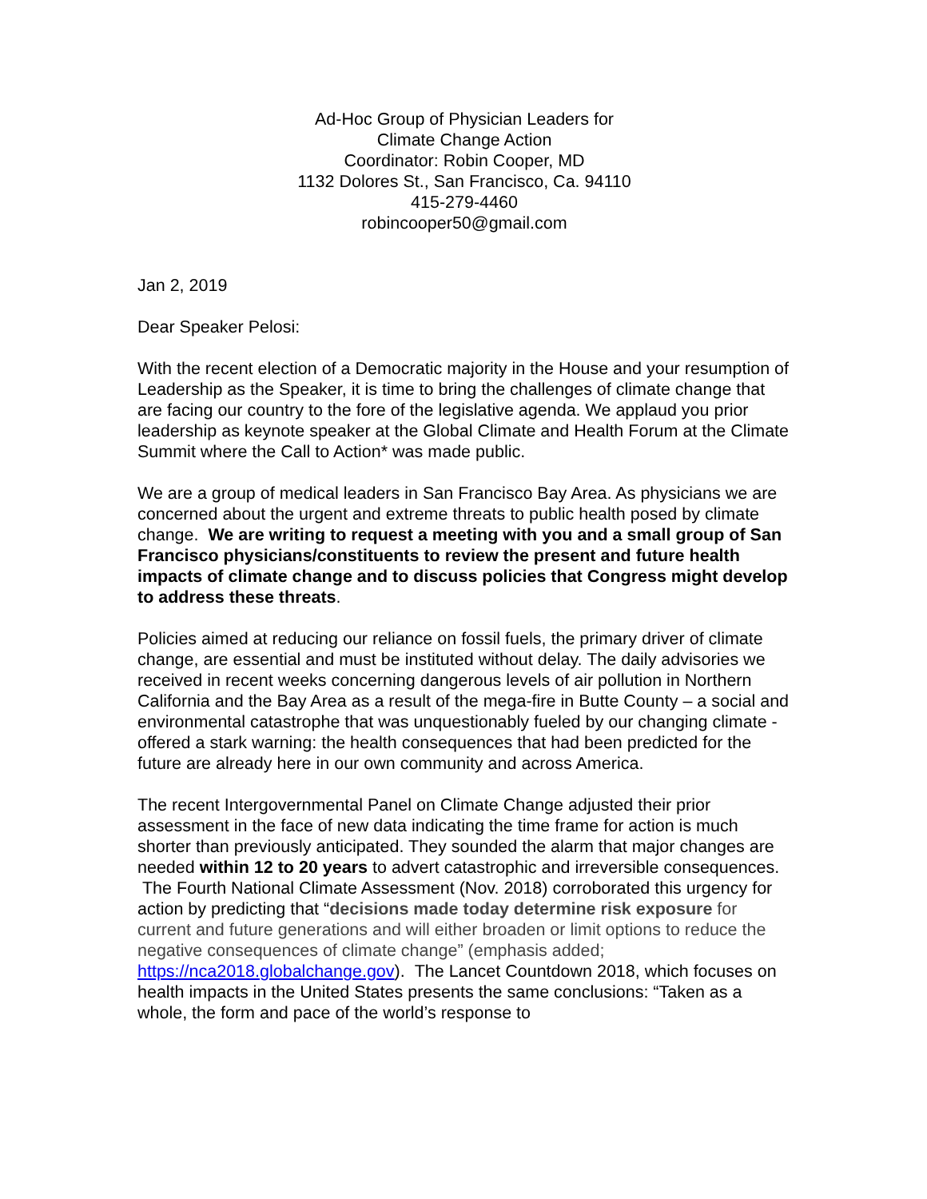Ad-Hoc Group of Physician Leaders for
Climate Change Action
Coordinator: Robin Cooper, MD
1132 Dolores St., San Francisco, Ca. 94110
415-279-4460
robincooper50@gmail.com
Jan 2, 2019
Dear Speaker Pelosi:
With the recent election of a Democratic majority in the House and your resumption of Leadership as the Speaker, it is time to bring the challenges of climate change that are facing our country to the fore of the legislative agenda. We applaud you prior leadership as keynote speaker at the Global Climate and Health Forum at the Climate Summit where the Call to Action* was made public.
We are a group of medical leaders in San Francisco Bay Area. As physicians we are concerned about the urgent and extreme threats to public health posed by climate change. We are writing to request a meeting with you and a small group of San Francisco physicians/constituents to review the present and future health impacts of climate change and to discuss policies that Congress might develop to address these threats.
Policies aimed at reducing our reliance on fossil fuels, the primary driver of climate change, are essential and must be instituted without delay. The daily advisories we received in recent weeks concerning dangerous levels of air pollution in Northern California and the Bay Area as a result of the mega-fire in Butte County – a social and environmental catastrophe that was unquestionably fueled by our changing climate - offered a stark warning: the health consequences that had been predicted for the future are already here in our own community and across America.
The recent Intergovernmental Panel on Climate Change adjusted their prior assessment in the face of new data indicating the time frame for action is much shorter than previously anticipated. They sounded the alarm that major changes are needed within 12 to 20 years to advert catastrophic and irreversible consequences. The Fourth National Climate Assessment (Nov. 2018) corroborated this urgency for action by predicting that “decisions made today determine risk exposure for current and future generations and will either broaden or limit options to reduce the negative consequences of climate change” (emphasis added; https://nca2018.globalchange.gov). The Lancet Countdown 2018, which focuses on health impacts in the United States presents the same conclusions: “Taken as a whole, the form and pace of the world’s response to